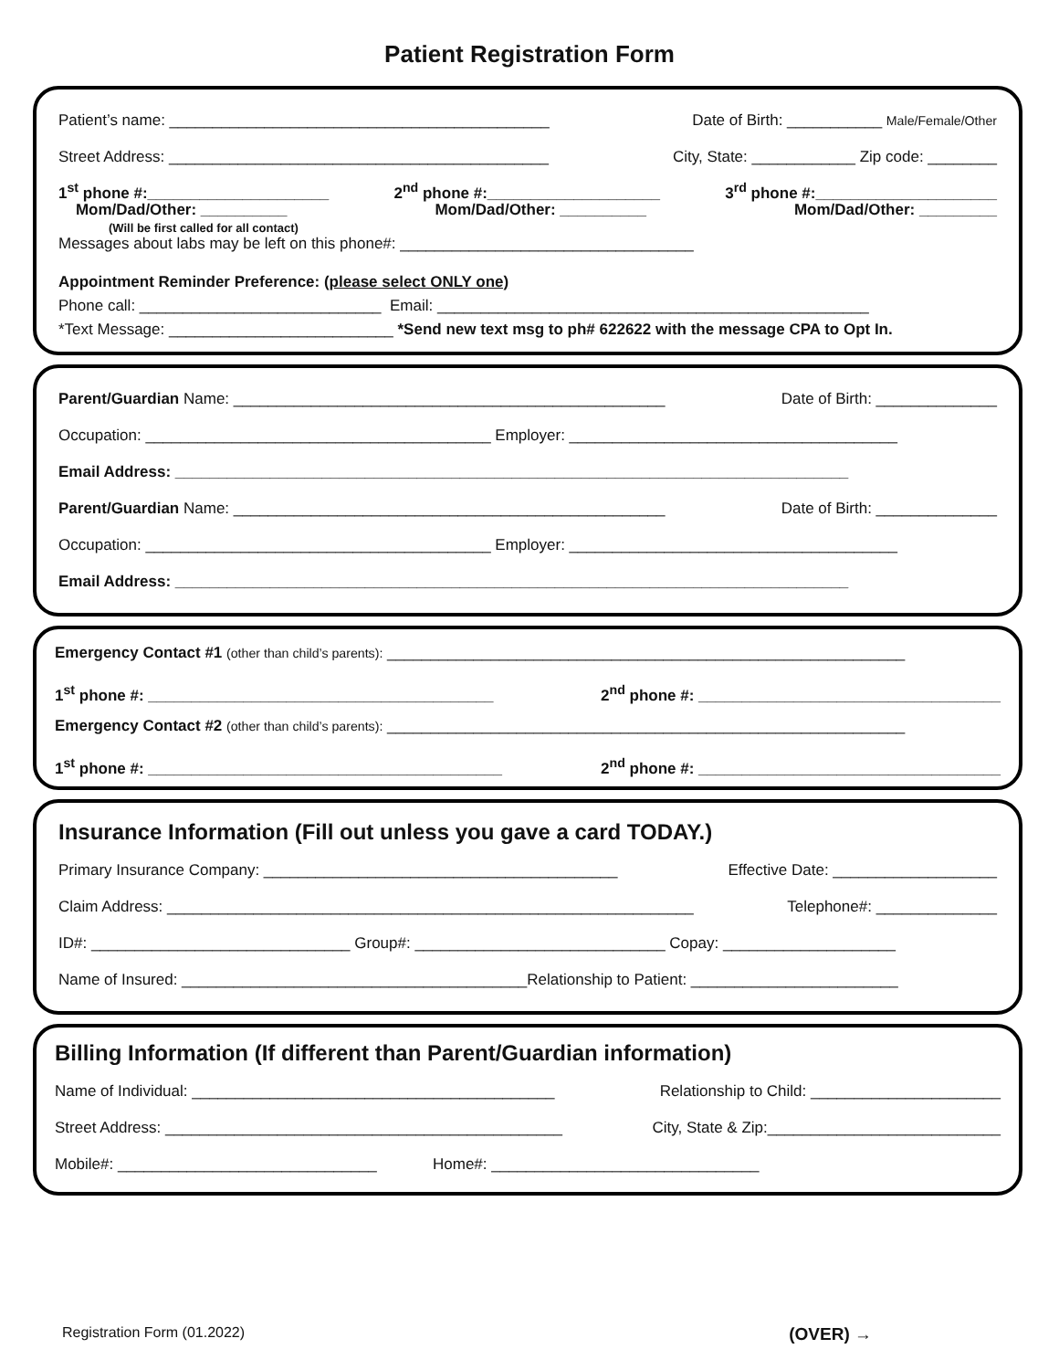Patient Registration Form
Patient’s name: ____________________________________________ Date of Birth: ___________ Male/Female/Other
Street Address: ____________________________________________ City, State: ____________ Zip code: ________
1<sup>st</sup> phone #:_____________________ 2<sup>nd</sup> phone #:____________________ 3<sup>rd</sup> phone #:_____________________
Mom/Dad/Other: __________ Mom/Dad/Other: __________ Mom/Dad/Other: _________
(Will be first called for all contact)
Messages about labs may be left on this phone#: __________________________________
Appointment Reminder Preference: (please select ONLY one)
Phone call: ____________________________ Email: __________________________________________________
*Text Message: __________________________ *Send new text msg to ph# 622622 with the message CPA to Opt In.
Parent/Guardian Name: __________________________________________________ Date of Birth: ______________
Occupation: ________________________________________ Employer: ______________________________________
Email Address: ______________________________________________________________________________
Parent/Guardian Name: __________________________________________________ Date of Birth: ______________
Occupation: ________________________________________ Employer: ______________________________________
Email Address: ______________________________________________________________________________
Emergency Contact #1 (other than child’s parents): ____________________________________________________________
1<sup>st</sup> phone #: ________________________________________ 2<sup>nd</sup> phone #: ___________________________________
Emergency Contact #2 (other than child’s parents): ____________________________________________________________
1<sup>st</sup> phone #: _________________________________________ 2<sup>nd</sup> phone #: ___________________________________
Insurance Information (Fill out unless you gave a card TODAY.)
Primary Insurance Company: _________________________________________ Effective Date: ___________________
Claim Address: _____________________________________________________________ Telephone#: ______________
ID#: ______________________________ Group#: _____________________________ Copay: ____________________
Name of Insured: ________________________________________Relationship to Patient: ________________________
Billing Information (If different than Parent/Guardian information)
Name of Individual: __________________________________________ Relationship to Child: ______________________
Street Address: ______________________________________________ City, State & Zip:___________________________
Mobile#: ______________________________ Home#: _______________________________
Registration Form (01.2022) (OVER) →